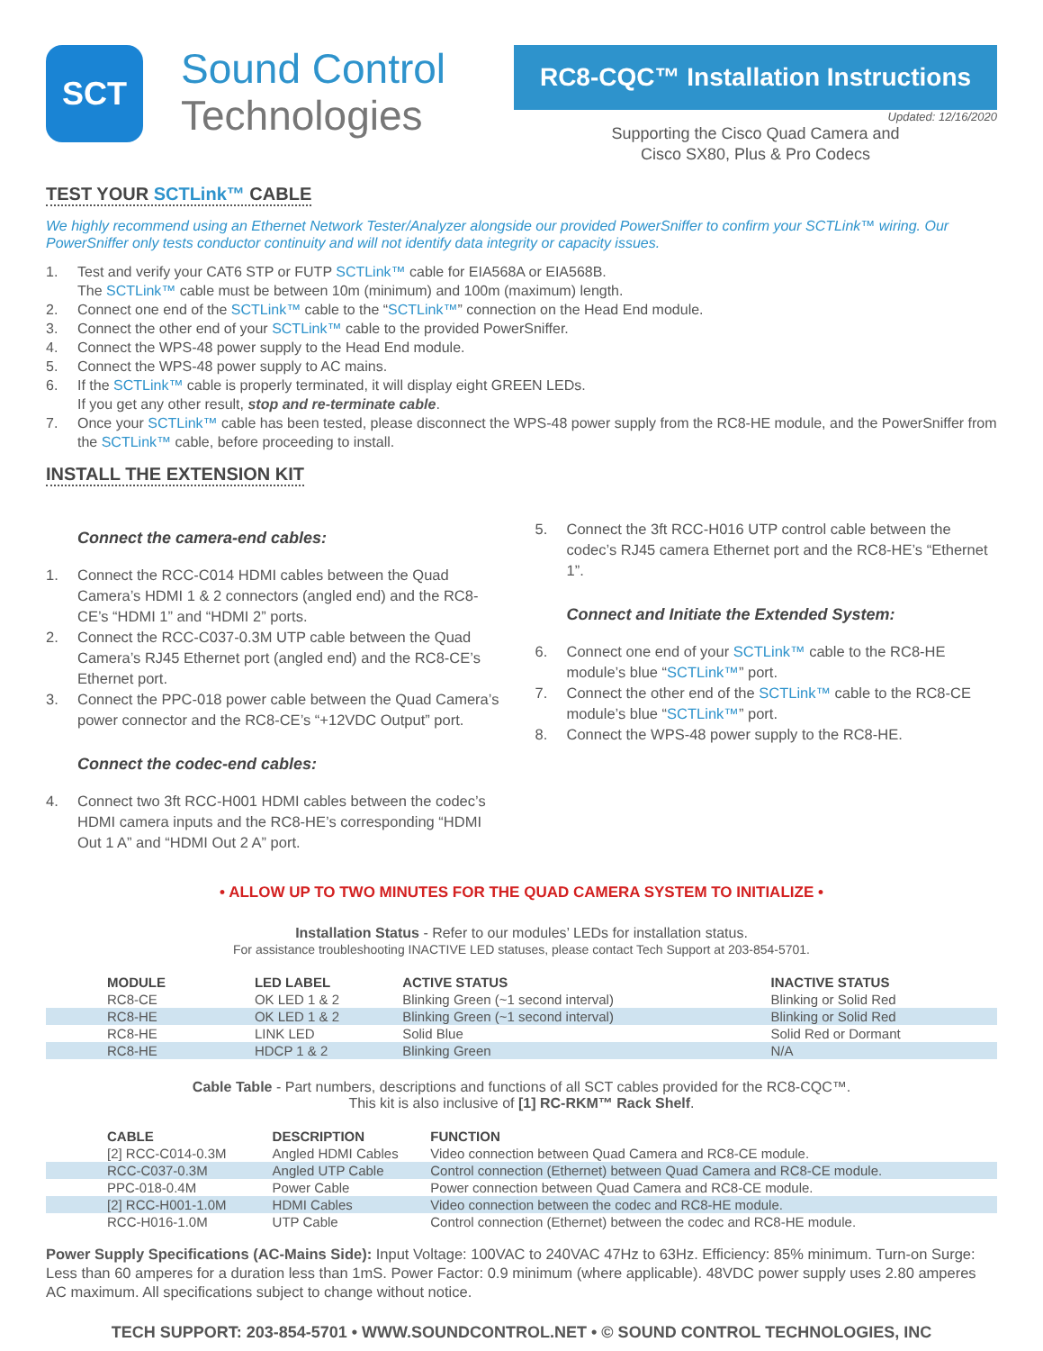SCT
Sound Control
Technologies
RC8-CQC™ Installation Instructions
Updated: 12/16/2020
Supporting the Cisco Quad Camera and
Cisco SX80, Plus & Pro Codecs
TEST YOUR SCTLink™ CABLE
We highly recommend using an Ethernet Network Tester/Analyzer alongside our provided PowerSniffer to confirm your SCTLink™ wiring. Our PowerSniffer only tests conductor continuity and will not identify data integrity or capacity issues.
1. Test and verify your CAT6 STP or FUTP SCTLink™ cable for EIA568A or EIA568B.
The SCTLink™ cable must be between 10m (minimum) and 100m (maximum) length.
2. Connect one end of the SCTLink™ cable to the “SCTLink™” connection on the Head End module.
3. Connect the other end of your SCTLink™ cable to the provided PowerSniffer.
4. Connect the WPS-48 power supply to the Head End module.
5. Connect the WPS-48 power supply to AC mains.
6. If the SCTLink™ cable is properly terminated, it will display eight GREEN LEDs.
If you get any other result, stop and re-terminate cable.
7. Once your SCTLink™ cable has been tested, please disconnect the WPS-48 power supply from the RC8-HE module, and the PowerSniffer from the SCTLink™ cable, before proceeding to install.
INSTALL THE EXTENSION KIT
Connect the camera-end cables:
1. Connect the RCC-C014 HDMI cables between the Quad Camera’s HDMI 1 & 2 connectors (angled end) and the RC8-CE’s “HDMI 1” and “HDMI 2” ports.
2. Connect the RCC-C037-0.3M UTP cable between the Quad Camera’s RJ45 Ethernet port (angled end) and the RC8-CE’s Ethernet port.
3. Connect the PPC-018 power cable between the Quad Camera’s power connector and the RC8-CE’s “+12VDC Output” port.
Connect the codec-end cables:
4. Connect two 3ft RCC-H001 HDMI cables between the codec’s HDMI camera inputs and the RC8-HE’s corresponding “HDMI Out 1 A” and “HDMI Out 2 A” port.
5. Connect the 3ft RCC-H016 UTP control cable between the codec’s RJ45 camera Ethernet port and the RC8-HE’s “Ethernet 1”.
Connect and Initiate the Extended System:
6. Connect one end of your SCTLink™ cable to the RC8-HE module’s blue “SCTLink™” port.
7. Connect the other end of the SCTLink™ cable to the RC8-CE module’s blue “SCTLink™” port.
8. Connect the WPS-48 power supply to the RC8-HE.
• ALLOW UP TO TWO MINUTES FOR THE QUAD CAMERA SYSTEM TO INITIALIZE •
Installation Status - Refer to our modules’ LEDs for installation status.
For assistance troubleshooting INACTIVE LED statuses, please contact Tech Support at 203-854-5701.
| MODULE | LED LABEL | ACTIVE STATUS | INACTIVE STATUS |
| --- | --- | --- | --- |
| RC8-CE | OK LED 1 & 2 | Blinking Green (~1 second interval) | Blinking or Solid Red |
| RC8-HE | OK LED 1 & 2 | Blinking Green (~1 second interval) | Blinking or Solid Red |
| RC8-HE | LINK LED | Solid Blue | Solid Red or Dormant |
| RC8-HE | HDCP 1 & 2 | Blinking Green | N/A |
Cable Table - Part numbers, descriptions and functions of all SCT cables provided for the RC8-CQC™.
This kit is also inclusive of [1] RC-RKM™ Rack Shelf.
| CABLE | DESCRIPTION | FUNCTION |
| --- | --- | --- |
| [2] RCC-C014-0.3M | Angled HDMI Cables | Video connection between Quad Camera and RC8-CE module. |
| RCC-C037-0.3M | Angled UTP Cable | Control connection (Ethernet) between Quad Camera and RC8-CE module. |
| PPC-018-0.4M | Power Cable | Power connection between Quad Camera and RC8-CE module. |
| [2] RCC-H001-1.0M | HDMI Cables | Video connection between the codec and RC8-HE module. |
| RCC-H016-1.0M | UTP Cable | Control connection (Ethernet) between the codec and RC8-HE module. |
Power Supply Specifications (AC-Mains Side): Input Voltage: 100VAC to 240VAC 47Hz to 63Hz. Efficiency: 85% minimum. Turn-on Surge: Less than 60 amperes for a duration less than 1mS. Power Factor: 0.9 minimum (where applicable). 48VDC power supply uses 2.80 amperes AC maximum. All specifications subject to change without notice.
TECH SUPPORT: 203-854-5701 • WWW.SOUNDCONTROL.NET • © SOUND CONTROL TECHNOLOGIES, INC